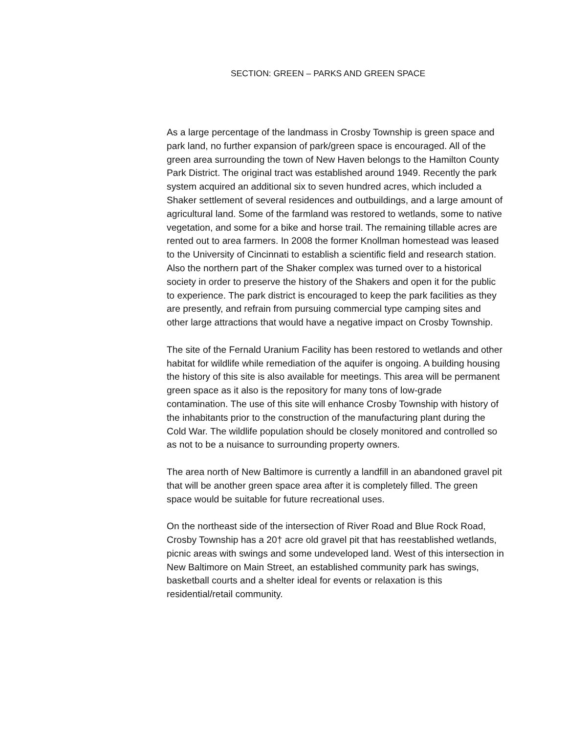SECTION: GREEN – PARKS AND GREEN SPACE
As a large percentage of the landmass in Crosby Township is green space and park land, no further expansion of park/green space is encouraged. All of the green area surrounding the town of New Haven belongs to the Hamilton County Park District. The original tract was established around 1949. Recently the park system acquired an additional six to seven hundred acres, which included a Shaker settlement of several residences and outbuildings, and a large amount of agricultural land. Some of the farmland was restored to wetlands, some to native vegetation, and some for a bike and horse trail. The remaining tillable acres are rented out to area farmers. In 2008 the former Knollman homestead was leased to the University of Cincinnati to establish a scientific field and research station. Also the northern part of the Shaker complex was turned over to a historical society in order to preserve the history of the Shakers and open it for the public to experience. The park district is encouraged to keep the park facilities as they are presently, and refrain from pursuing commercial type camping sites and other large attractions that would have a negative impact on Crosby Township.
The site of the Fernald Uranium Facility has been restored to wetlands and other habitat for wildlife while remediation of the aquifer is ongoing. A building housing the history of this site is also available for meetings. This area will be permanent green space as it also is the repository for many tons of low-grade contamination. The use of this site will enhance Crosby Township with history of the inhabitants prior to the construction of the manufacturing plant during the Cold War. The wildlife population should be closely monitored and controlled so as not to be a nuisance to surrounding property owners.
The area north of New Baltimore is currently a landfill in an abandoned gravel pit that will be another green space area after it is completely filled. The green space would be suitable for future recreational uses.
On the northeast side of the intersection of River Road and Blue Rock Road, Crosby Township has a 20† acre old gravel pit that has reestablished wetlands, picnic areas with swings and some undeveloped land. West of this intersection in New Baltimore on Main Street, an established community park has swings, basketball courts and a shelter ideal for events or relaxation is this residential/retail community.